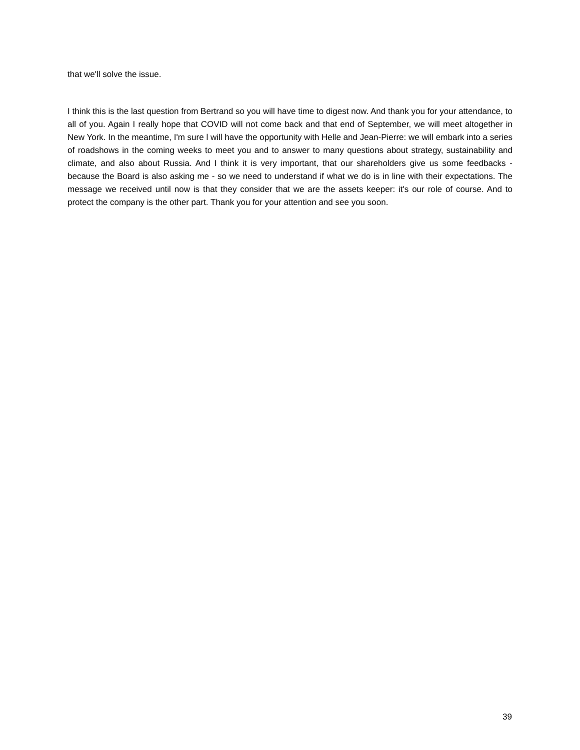that we'll solve the issue.
I think this is the last question from Bertrand so you will have time to digest now. And thank you for your attendance, to all of you. Again I really hope that COVID will not come back and that end of September, we will meet altogether in New York. In the meantime, I'm sure l will have the opportunity with Helle and Jean-Pierre: we will embark into a series of roadshows in the coming weeks to meet you and to answer to many questions about strategy, sustainability and climate, and also about Russia. And I think it is very important, that our shareholders give us some feedbacks - because the Board is also asking me - so we need to understand if what we do is in line with their expectations. The message we received until now is that they consider that we are the assets keeper: it's our role of course. And to protect the company is the other part. Thank you for your attention and see you soon.
39